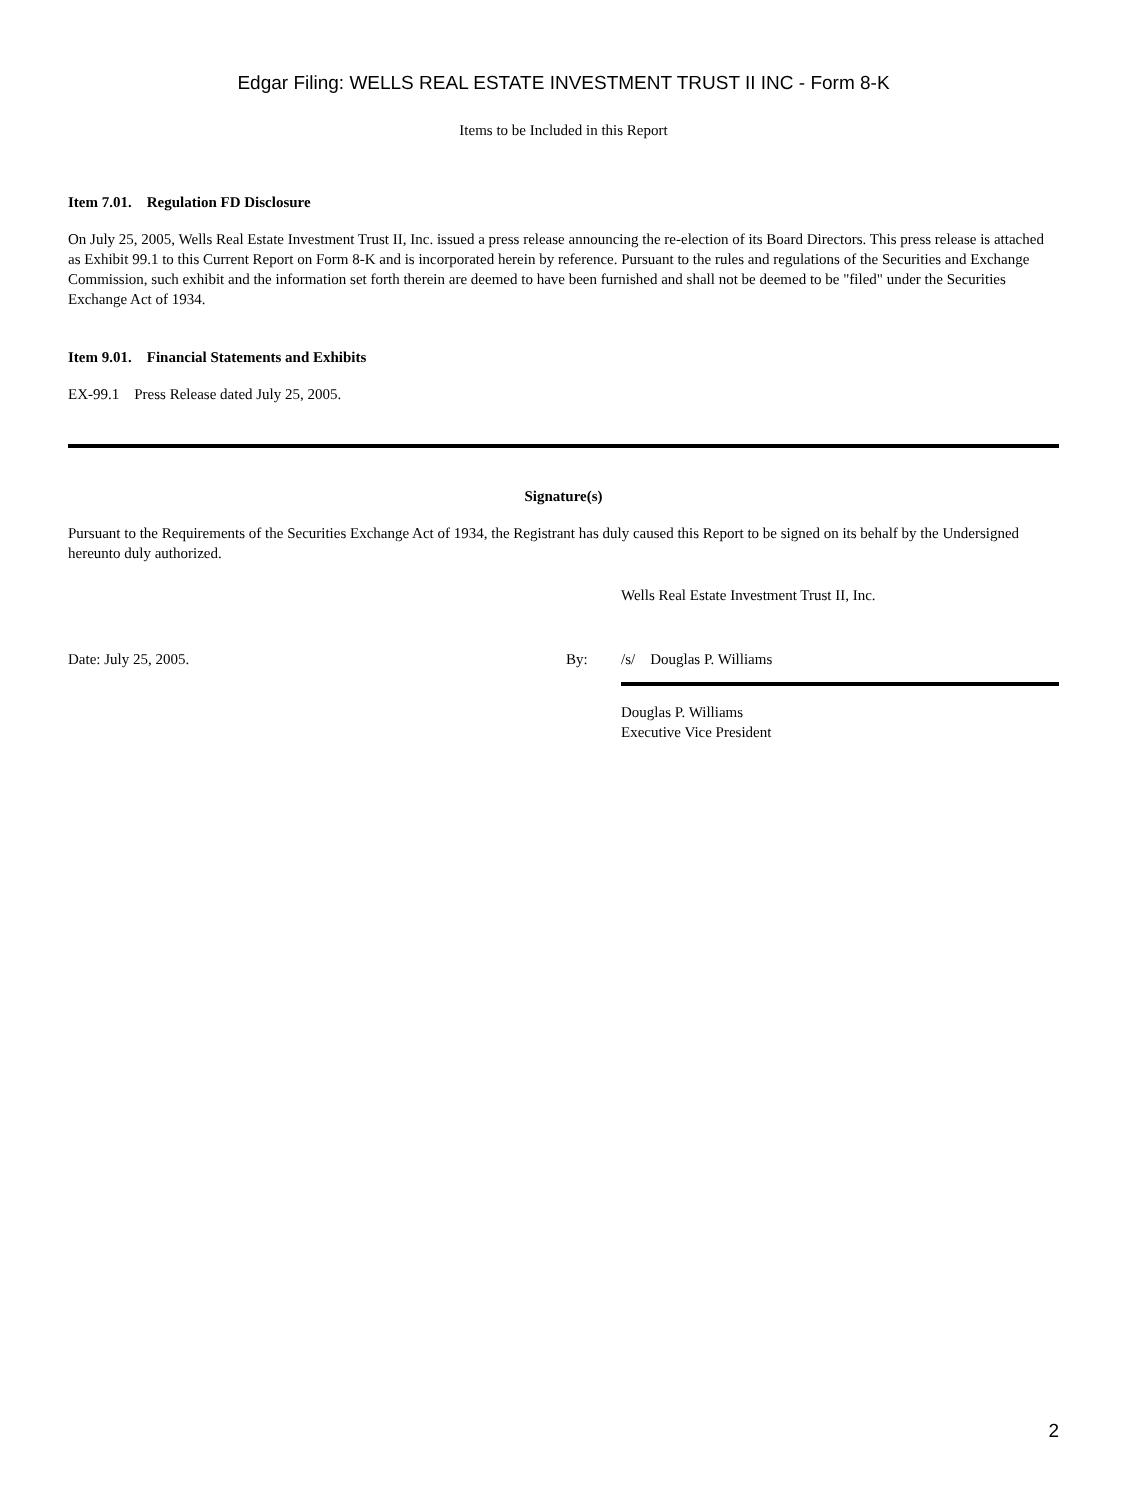Edgar Filing: WELLS REAL ESTATE INVESTMENT TRUST II INC - Form 8-K
Items to be Included in this Report
Item 7.01. Regulation FD Disclosure
On July 25, 2005, Wells Real Estate Investment Trust II, Inc. issued a press release announcing the re-election of its Board Directors. This press release is attached as Exhibit 99.1 to this Current Report on Form 8-K and is incorporated herein by reference. Pursuant to the rules and regulations of the Securities and Exchange Commission, such exhibit and the information set forth therein are deemed to have been furnished and shall not be deemed to be "filed" under the Securities Exchange Act of 1934.
Item 9.01. Financial Statements and Exhibits
EX-99.1 Press Release dated July 25, 2005.
Signature(s)
Pursuant to the Requirements of the Securities Exchange Act of 1934, the Registrant has duly caused this Report to be signed on its behalf by the Undersigned hereunto duly authorized.
Wells Real Estate Investment Trust II, Inc.
Date: July 25, 2005. By: /s/ Douglas P. Williams
Douglas P. Williams
Executive Vice President
2